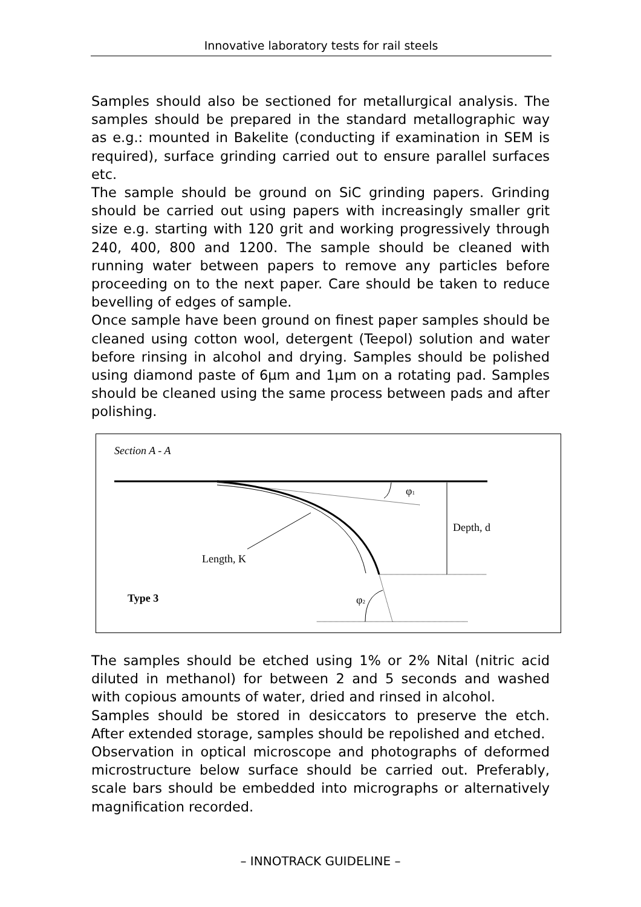Innovative laboratory tests for rail steels
Samples should also be sectioned for metallurgical analysis. The samples should be prepared in the standard metallographic way as e.g.: mounted in Bakelite (conducting if examination in SEM is required), surface grinding carried out to ensure parallel surfaces etc.
The sample should be ground on SiC grinding papers. Grinding should be carried out using papers with increasingly smaller grit size e.g. starting with 120 grit and working progressively through 240, 400, 800 and 1200. The sample should be cleaned with running water between papers to remove any particles before proceeding on to the next paper. Care should be taken to reduce bevelling of edges of sample.
Once sample have been ground on finest paper samples should be cleaned using cotton wool, detergent (Teepol) solution and water before rinsing in alcohol and drying. Samples should be polished using diamond paste of 6µm and 1µm on a rotating pad. Samples should be cleaned using the same process between pads and after polishing.
Section A - A
φ1
Depth, d
Length, K
Type 3
φ2
The samples should be etched using 1% or 2% Nital (nitric acid diluted in methanol) for between 2 and 5 seconds and washed with copious amounts of water, dried and rinsed in alcohol.
Samples should be stored in desiccators to preserve the etch. After extended storage, samples should be repolished and etched.
Observation in optical microscope and photographs of deformed microstructure below surface should be carried out. Preferably, scale bars should be embedded into micrographs or alternatively magnification recorded.
– INNOTRACK GUIDELINE –